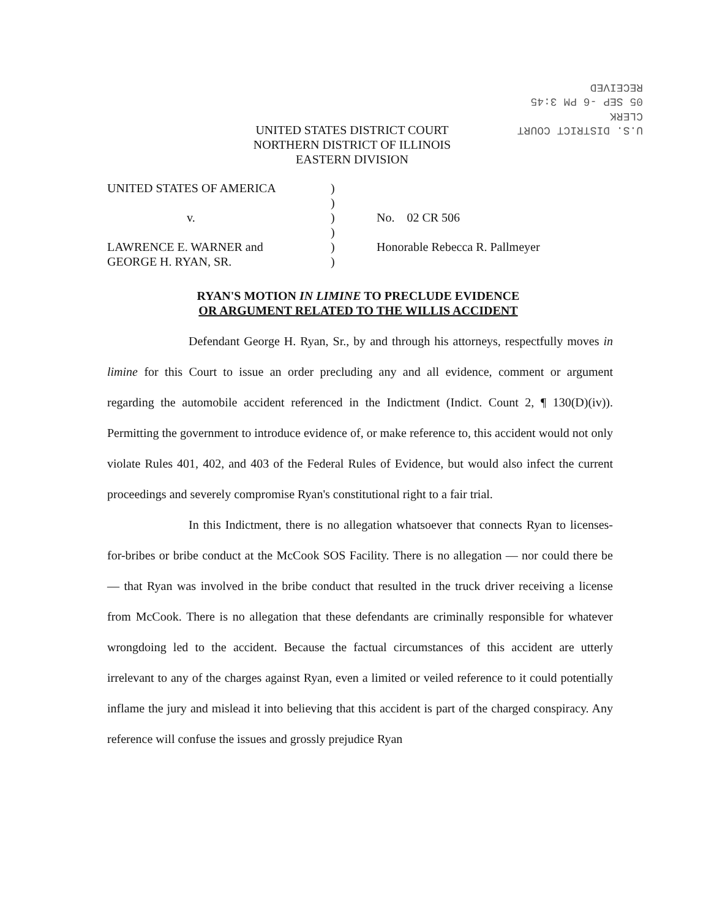U.S. DISTRICT COURT
CLERK
05 SEP -6 PM 3:45
RECEIVED
UNITED STATES DISTRICT COURT
NORTHERN DISTRICT OF ILLINOIS
EASTERN DIVISION
| UNITED STATES OF AMERICA | ) | |
| | ) | |
| v. | ) | No. 02 CR 506 |
| | ) | |
| LAWRENCE E. WARNER and | ) | Honorable Rebecca R. Pallmeyer |
| GEORGE H. RYAN, SR. | ) | |
RYAN'S MOTION IN LIMINE TO PRECLUDE EVIDENCE
OR ARGUMENT RELATED TO THE WILLIS ACCIDENT
Defendant George H. Ryan, Sr., by and through his attorneys, respectfully moves in limine for this Court to issue an order precluding any and all evidence, comment or argument regarding the automobile accident referenced in the Indictment (Indict. Count 2, ¶ 130(D)(iv)). Permitting the government to introduce evidence of, or make reference to, this accident would not only violate Rules 401, 402, and 403 of the Federal Rules of Evidence, but would also infect the current proceedings and severely compromise Ryan's constitutional right to a fair trial.
In this Indictment, there is no allegation whatsoever that connects Ryan to licenses-for-bribes or bribe conduct at the McCook SOS Facility. There is no allegation — nor could there be — that Ryan was involved in the bribe conduct that resulted in the truck driver receiving a license from McCook. There is no allegation that these defendants are criminally responsible for whatever wrongdoing led to the accident. Because the factual circumstances of this accident are utterly irrelevant to any of the charges against Ryan, even a limited or veiled reference to it could potentially inflame the jury and mislead it into believing that this accident is part of the charged conspiracy. Any reference will confuse the issues and grossly prejudice Ryan